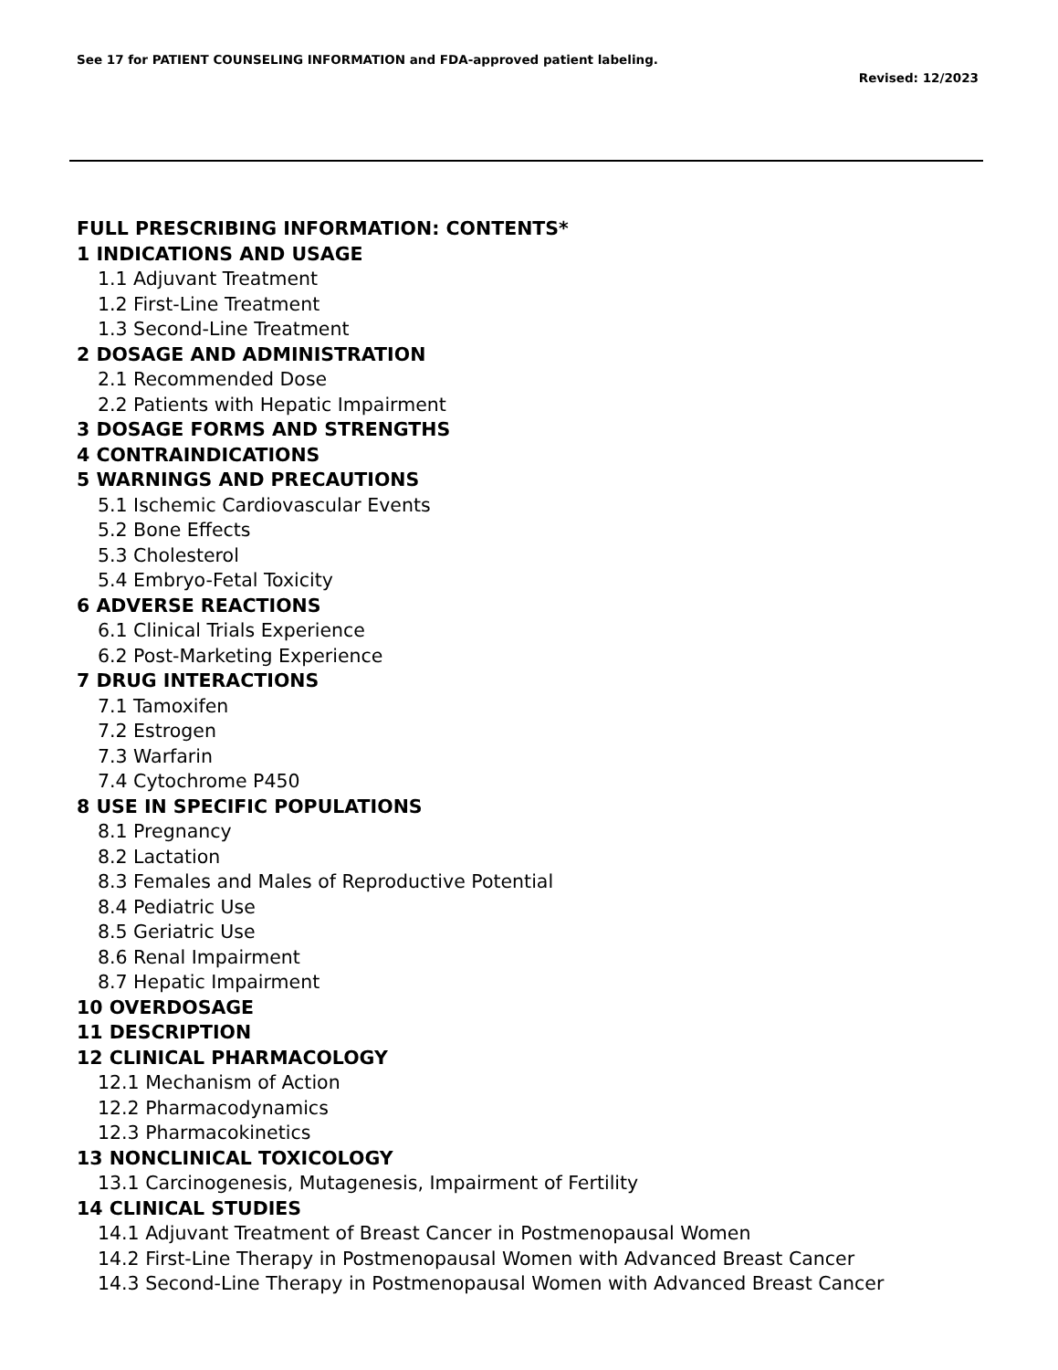See 17 for PATIENT COUNSELING INFORMATION and FDA-approved patient labeling.
Revised: 12/2023
FULL PRESCRIBING INFORMATION: CONTENTS*
1 INDICATIONS AND USAGE
1.1 Adjuvant Treatment
1.2 First-Line Treatment
1.3 Second-Line Treatment
2 DOSAGE AND ADMINISTRATION
2.1 Recommended Dose
2.2 Patients with Hepatic Impairment
3 DOSAGE FORMS AND STRENGTHS
4 CONTRAINDICATIONS
5 WARNINGS AND PRECAUTIONS
5.1 Ischemic Cardiovascular Events
5.2 Bone Effects
5.3 Cholesterol
5.4 Embryo-Fetal Toxicity
6 ADVERSE REACTIONS
6.1 Clinical Trials Experience
6.2 Post-Marketing Experience
7 DRUG INTERACTIONS
7.1 Tamoxifen
7.2 Estrogen
7.3 Warfarin
7.4 Cytochrome P450
8 USE IN SPECIFIC POPULATIONS
8.1 Pregnancy
8.2 Lactation
8.3 Females and Males of Reproductive Potential
8.4 Pediatric Use
8.5 Geriatric Use
8.6 Renal Impairment
8.7 Hepatic Impairment
10 OVERDOSAGE
11 DESCRIPTION
12 CLINICAL PHARMACOLOGY
12.1 Mechanism of Action
12.2 Pharmacodynamics
12.3 Pharmacokinetics
13 NONCLINICAL TOXICOLOGY
13.1 Carcinogenesis, Mutagenesis, Impairment of Fertility
14 CLINICAL STUDIES
14.1 Adjuvant Treatment of Breast Cancer in Postmenopausal Women
14.2 First-Line Therapy in Postmenopausal Women with Advanced Breast Cancer
14.3 Second-Line Therapy in Postmenopausal Women with Advanced Breast Cancer